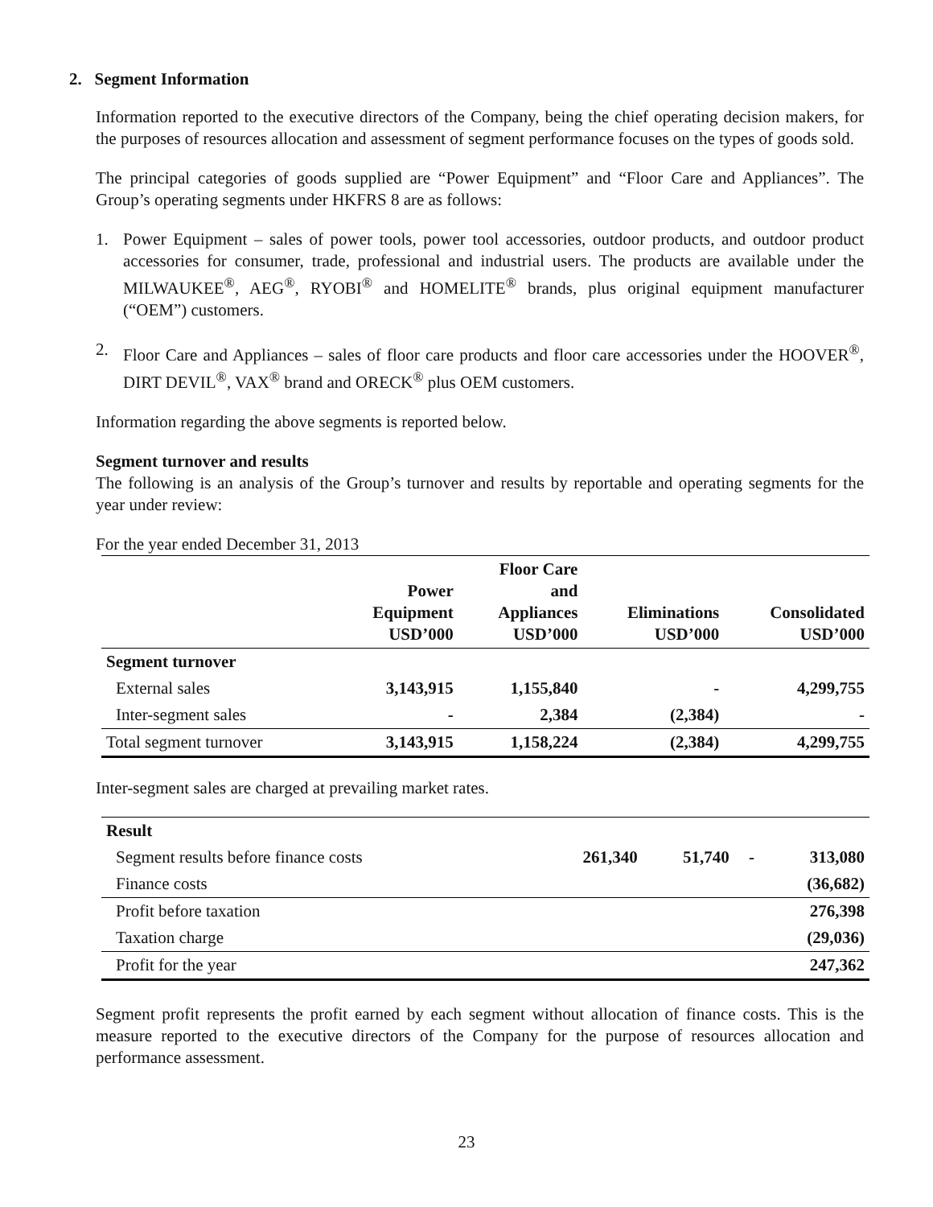2. Segment Information
Information reported to the executive directors of the Company, being the chief operating decision makers, for the purposes of resources allocation and assessment of segment performance focuses on the types of goods sold.
The principal categories of goods supplied are “Power Equipment” and “Floor Care and Appliances”. The Group’s operating segments under HKFRS 8 are as follows:
1. Power Equipment – sales of power tools, power tool accessories, outdoor products, and outdoor product accessories for consumer, trade, professional and industrial users. The products are available under the MILWAUKEE<sup>®</sup>, AEG<sup>®</sup>, RYOBI<sup>®</sup> and HOMELITE<sup>®</sup> brands, plus original equipment manufacturer (“OEM”) customers.
2. Floor Care and Appliances – sales of floor care products and floor care accessories under the HOOVER<sup>®</sup>, DIRT DEVIL<sup>®</sup>, VAX<sup>®</sup> brand and ORECK<sup>®</sup> plus OEM customers.
Information regarding the above segments is reported below.
Segment turnover and results
The following is an analysis of the Group’s turnover and results by reportable and operating segments for the year under review:
For the year ended December 31, 2013
| | Power Equipment USD’000 | Floor Care and Appliances USD’000 | Eliminations USD’000 | Consolidated USD’000 |
| --- | --- | --- | --- | --- |
| Segment turnover | | | | |
| External sales | 3,143,915 | 1,155,840 | - | 4,299,755 |
| Inter-segment sales | - | 2,384 | (2,384) | - |
| Total segment turnover | 3,143,915 | 1,158,224 | (2,384) | 4,299,755 |
Inter-segment sales are charged at prevailing market rates.
| Result | | | | |
| Segment results before finance costs | 261,340 | 51,740 | - | 313,080 |
| Finance costs | | | | (36,682) |
| Profit before taxation | | | | 276,398 |
| Taxation charge | | | | (29,036) |
| Profit for the year | | | | 247,362 |
Segment profit represents the profit earned by each segment without allocation of finance costs. This is the measure reported to the executive directors of the Company for the purpose of resources allocation and performance assessment.
23